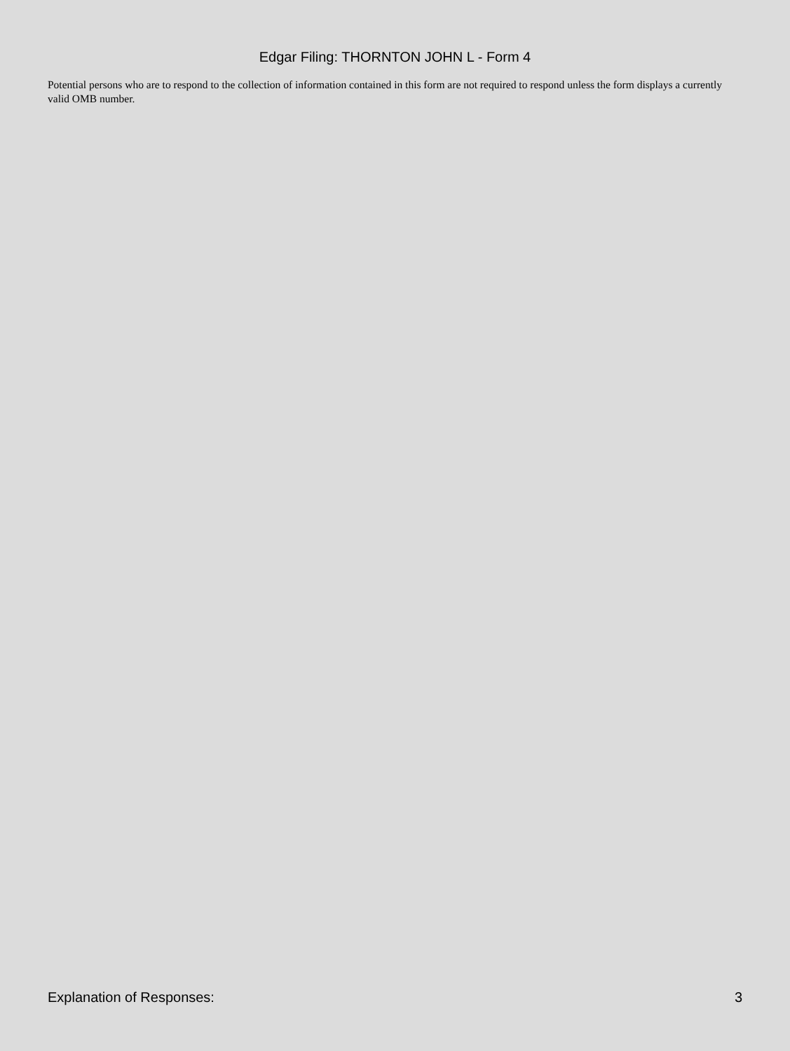Edgar Filing: THORNTON JOHN L - Form 4
Potential persons who are to respond to the collection of information contained in this form are not required to respond unless the form displays a currently valid OMB number.
Explanation of Responses: 3